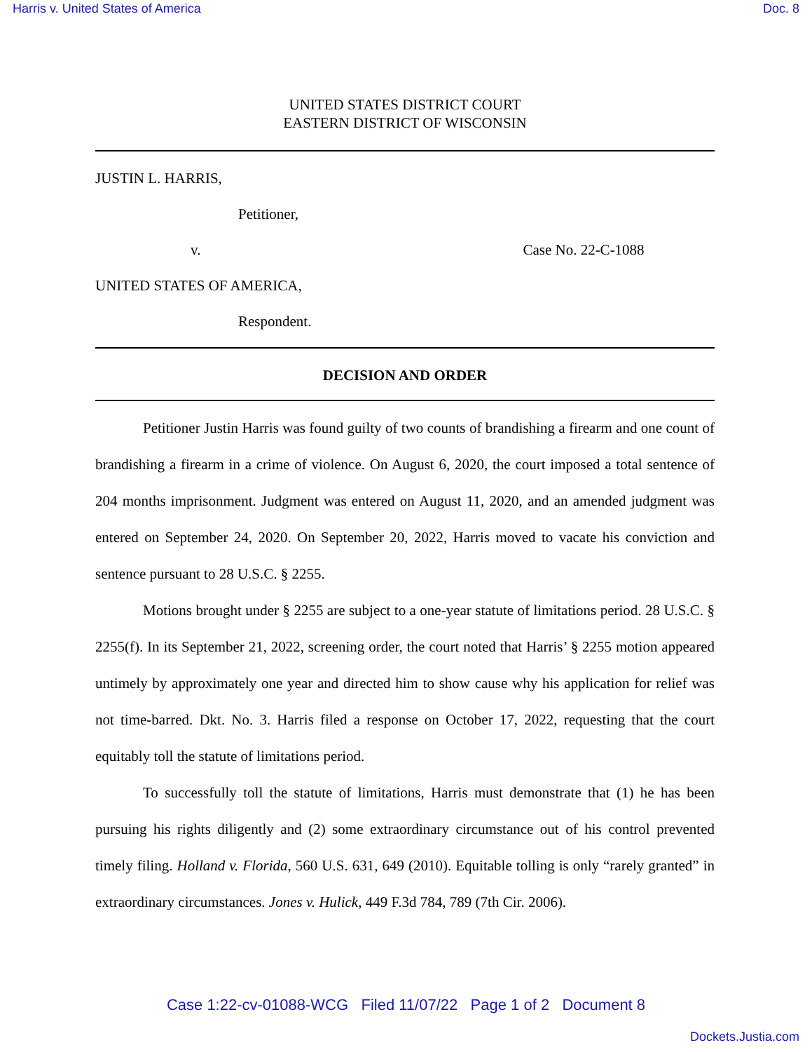Harris v. United States of America Doc. 8
UNITED STATES DISTRICT COURT
EASTERN DISTRICT OF WISCONSIN
JUSTIN L. HARRIS,
Petitioner,
v. Case No. 22-C-1088
UNITED STATES OF AMERICA,
Respondent.
DECISION AND ORDER
Petitioner Justin Harris was found guilty of two counts of brandishing a firearm and one count of brandishing a firearm in a crime of violence. On August 6, 2020, the court imposed a total sentence of 204 months imprisonment. Judgment was entered on August 11, 2020, and an amended judgment was entered on September 24, 2020. On September 20, 2022, Harris moved to vacate his conviction and sentence pursuant to 28 U.S.C. § 2255.
Motions brought under § 2255 are subject to a one-year statute of limitations period. 28 U.S.C. § 2255(f). In its September 21, 2022, screening order, the court noted that Harris’ § 2255 motion appeared untimely by approximately one year and directed him to show cause why his application for relief was not time-barred. Dkt. No. 3. Harris filed a response on October 17, 2022, requesting that the court equitably toll the statute of limitations period.
To successfully toll the statute of limitations, Harris must demonstrate that (1) he has been pursuing his rights diligently and (2) some extraordinary circumstance out of his control prevented timely filing. Holland v. Florida, 560 U.S. 631, 649 (2010). Equitable tolling is only “rarely granted” in extraordinary circumstances. Jones v. Hulick, 449 F.3d 784, 789 (7th Cir. 2006).
Case 1:22-cv-01088-WCG Filed 11/07/22 Page 1 of 2 Document 8
Dockets.Justia.com